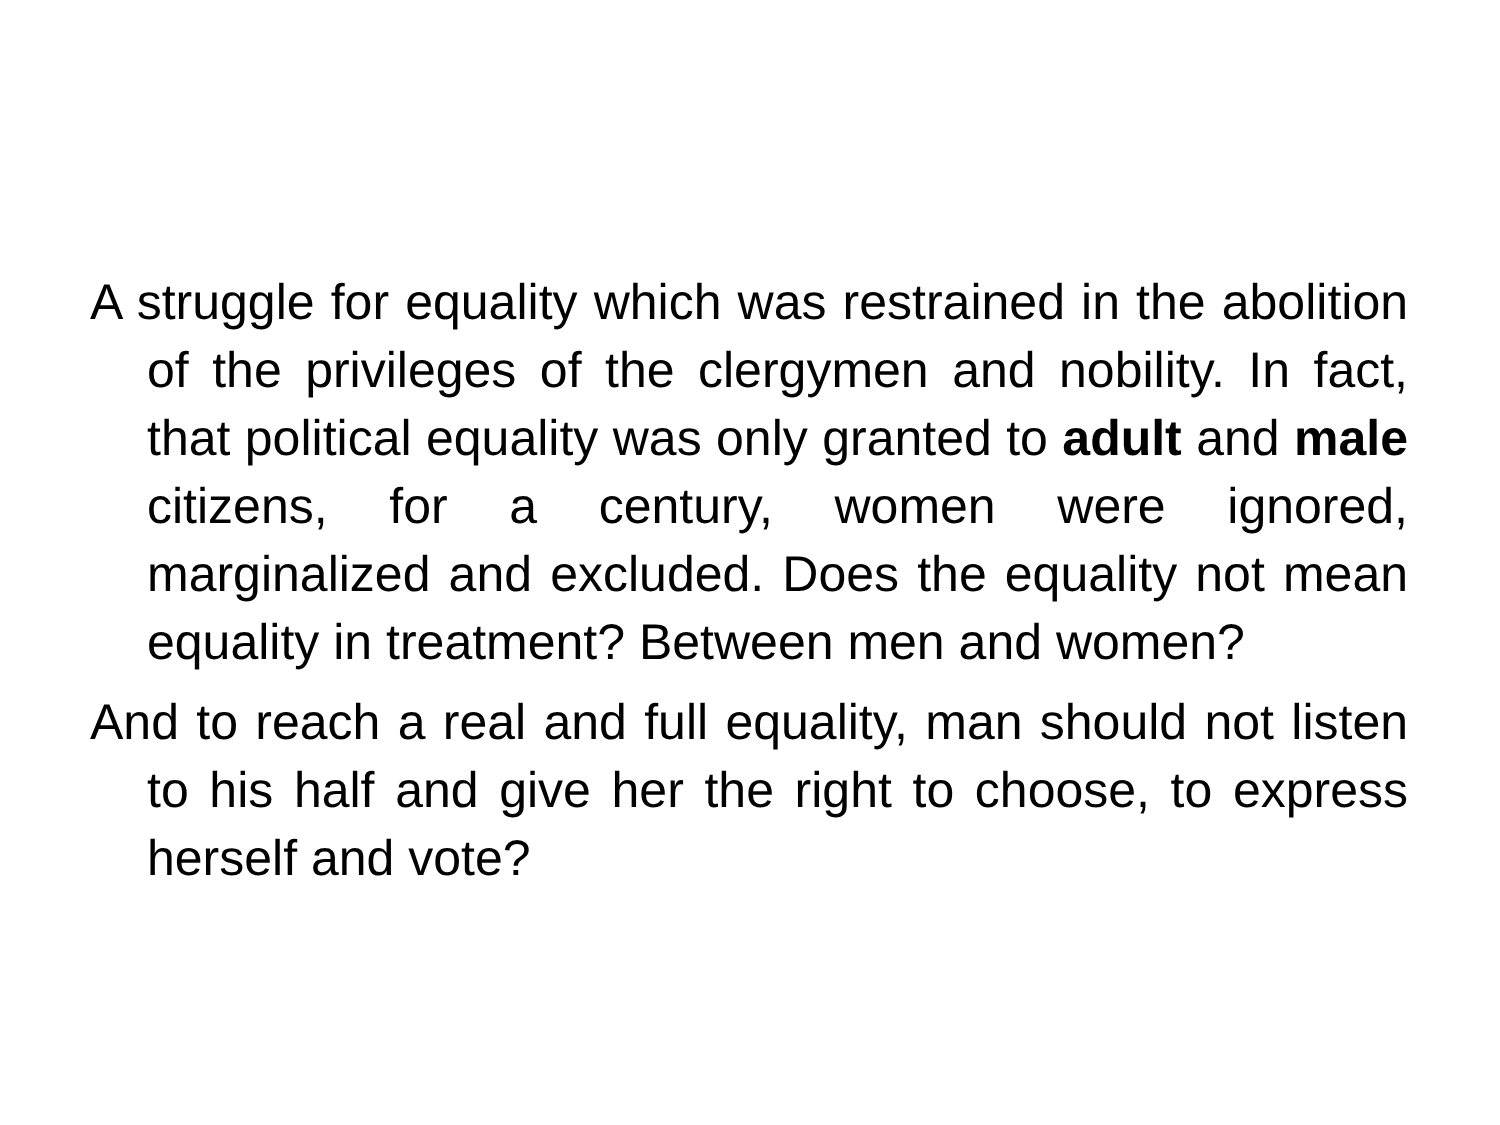A struggle for equality which was restrained in the abolition of the privileges of the clergymen and nobility. In fact, that political equality was only granted to adult and male citizens, for a century, women were ignored, marginalized and excluded. Does the equality not mean equality in treatment? Between men and women?
And to reach a real and full equality, man should not listen to his half and give her the right to choose, to express herself and vote?